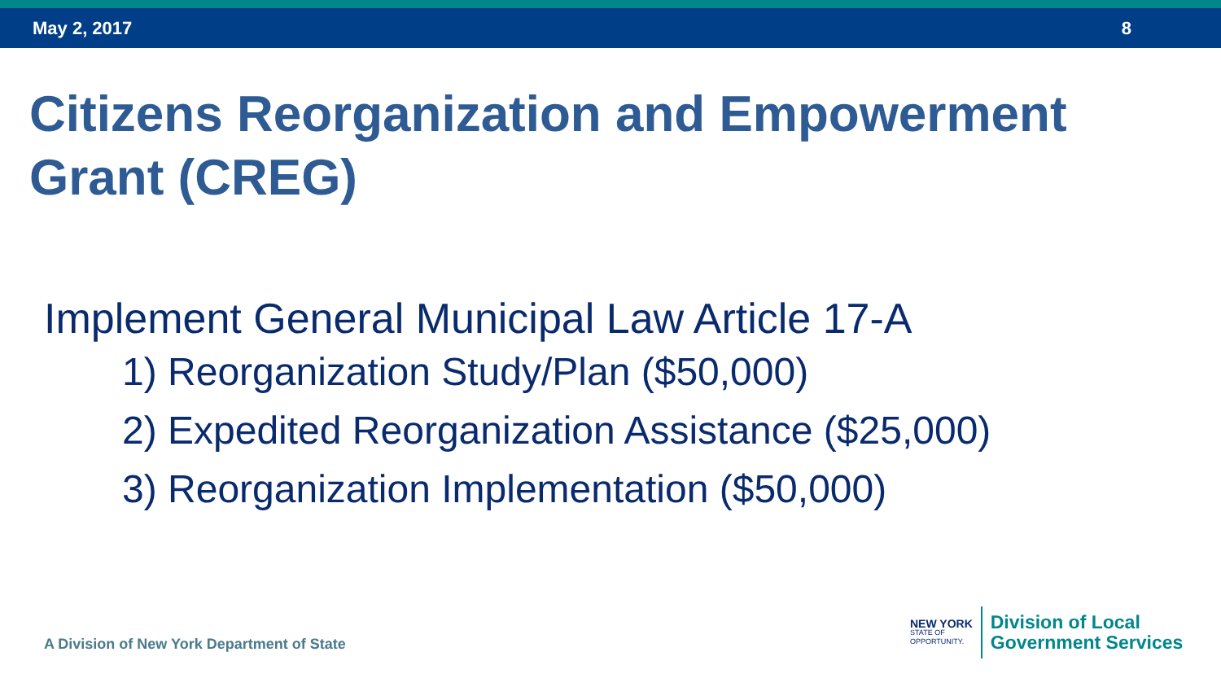May 2, 2017 8
Citizens Reorganization and Empowerment
Grant (CREG)
Implement General Municipal Law Article 17-A
1) Reorganization Study/Plan ($50,000)
2) Expedited Reorganization Assistance ($25,000)
3) Reorganization Implementation ($50,000)
A Division of New York Department of State
NEW YORK
STATE OF
OPPORTUNITY.
Division of Local
Government Services